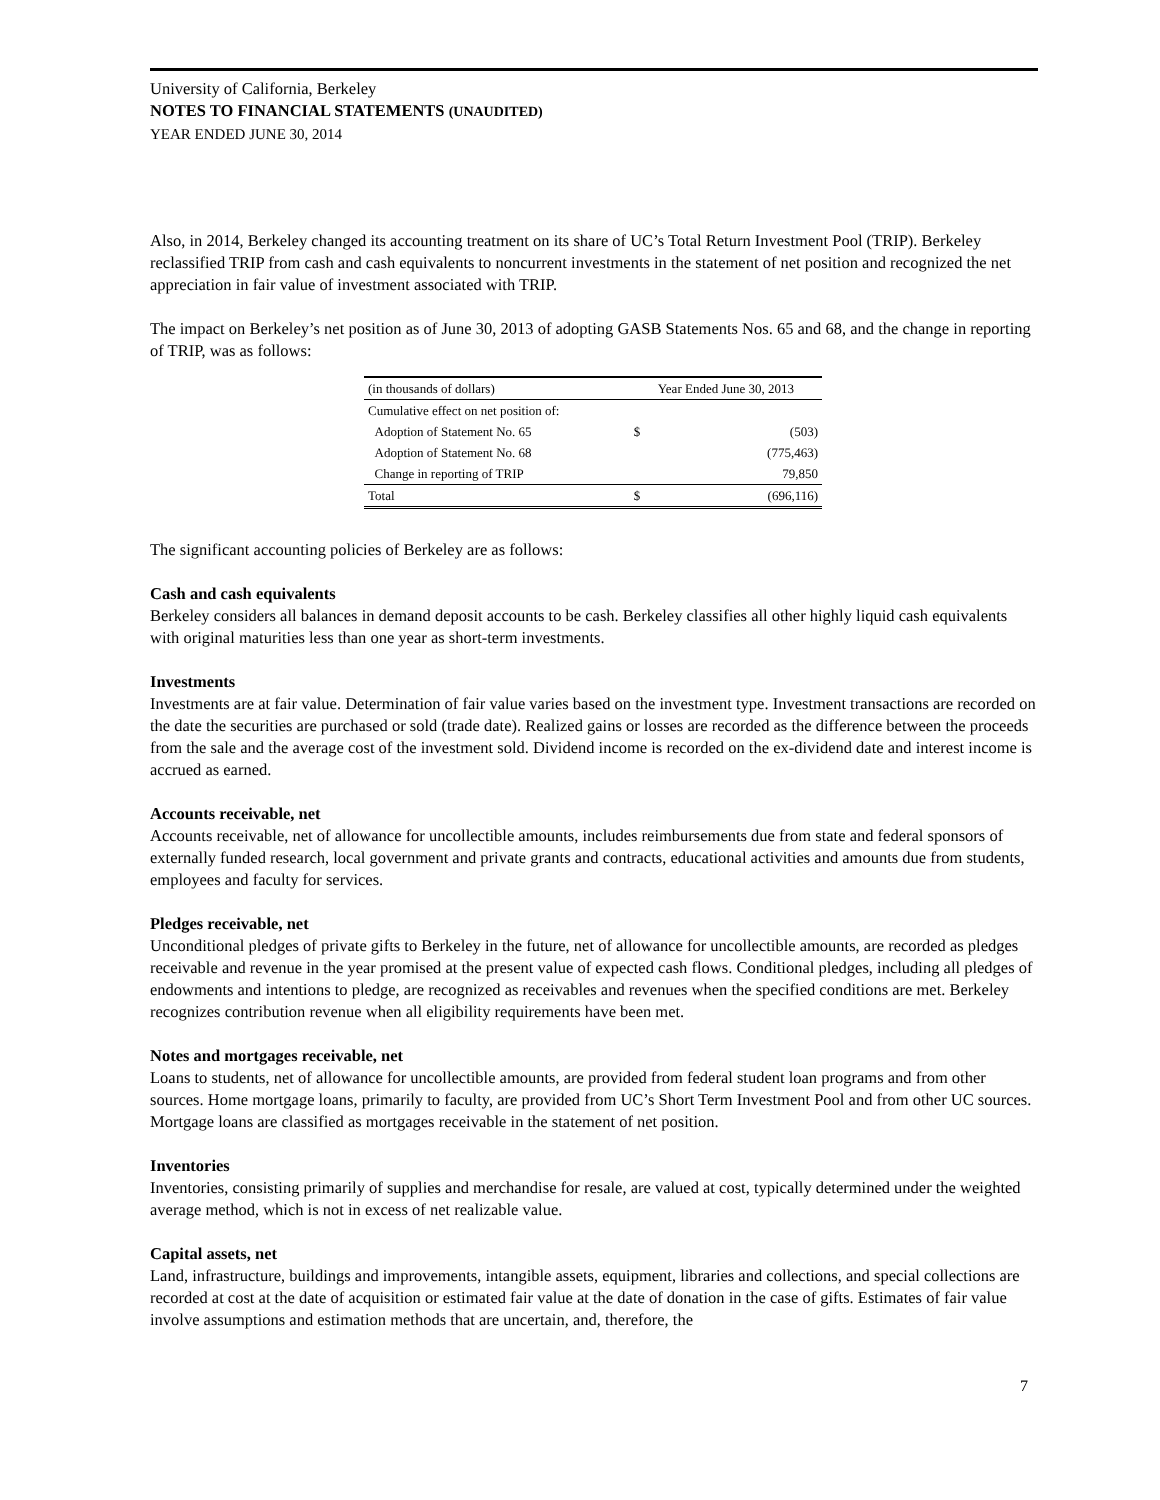University of California, Berkeley
NOTES TO FINANCIAL STATEMENTS (UNAUDITED)
YEAR ENDED JUNE 30, 2014
Also, in 2014, Berkeley changed its accounting treatment on its share of UC’s Total Return Investment Pool (TRIP). Berkeley reclassified TRIP from cash and cash equivalents to noncurrent investments in the statement of net position and recognized the net appreciation in fair value of investment associated with TRIP.
The impact on Berkeley’s net position as of June 30, 2013 of adopting GASB Statements Nos. 65 and 68, and the change in reporting of TRIP, was as follows:
| (in thousands of dollars) | Year Ended June 30, 2013 | |
| Cumulative effect on net position of: | | |
| Adoption of Statement No. 65 | $ | (503) |
| Adoption of Statement No. 68 | | (775,463) |
| Change in reporting of TRIP | | 79,850 |
| Total | $ | (696,116) |
The significant accounting policies of Berkeley are as follows:
Cash and cash equivalents
Berkeley considers all balances in demand deposit accounts to be cash. Berkeley classifies all other highly liquid cash equivalents with original maturities less than one year as short-term investments.
Investments
Investments are at fair value. Determination of fair value varies based on the investment type. Investment transactions are recorded on the date the securities are purchased or sold (trade date). Realized gains or losses are recorded as the difference between the proceeds from the sale and the average cost of the investment sold. Dividend income is recorded on the ex-dividend date and interest income is accrued as earned.
Accounts receivable, net
Accounts receivable, net of allowance for uncollectible amounts, includes reimbursements due from state and federal sponsors of externally funded research, local government and private grants and contracts, educational activities and amounts due from students, employees and faculty for services.
Pledges receivable, net
Unconditional pledges of private gifts to Berkeley in the future, net of allowance for uncollectible amounts, are recorded as pledges receivable and revenue in the year promised at the present value of expected cash flows. Conditional pledges, including all pledges of endowments and intentions to pledge, are recognized as receivables and revenues when the specified conditions are met. Berkeley recognizes contribution revenue when all eligibility requirements have been met.
Notes and mortgages receivable, net
Loans to students, net of allowance for uncollectible amounts, are provided from federal student loan programs and from other sources. Home mortgage loans, primarily to faculty, are provided from UC’s Short Term Investment Pool and from other UC sources. Mortgage loans are classified as mortgages receivable in the statement of net position.
Inventories
Inventories, consisting primarily of supplies and merchandise for resale, are valued at cost, typically determined under the weighted average method, which is not in excess of net realizable value.
Capital assets, net
Land, infrastructure, buildings and improvements, intangible assets, equipment, libraries and collections, and special collections are recorded at cost at the date of acquisition or estimated fair value at the date of donation in the case of gifts. Estimates of fair value involve assumptions and estimation methods that are uncertain, and, therefore, the
7